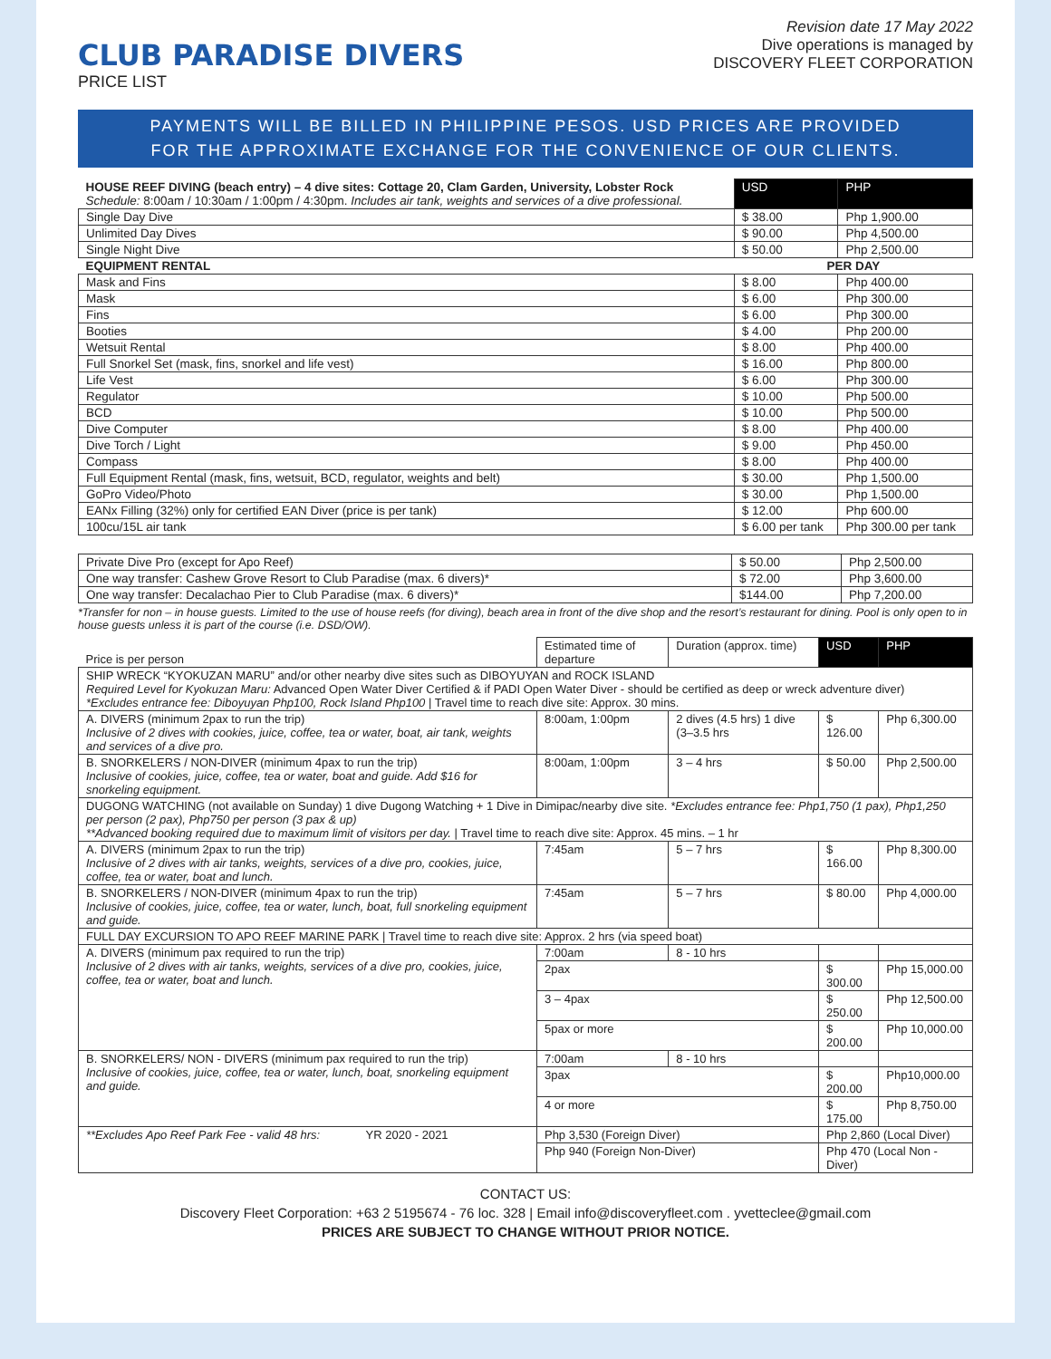CLUB PARADISE DIVERS
PRICE LIST
Revision date 17 May 2022
Dive operations is managed by
DISCOVERY FLEET CORPORATION
PAYMENTS WILL BE BILLED IN PHILIPPINE PESOS. USD PRICES ARE PROVIDED
FOR THE APPROXIMATE EXCHANGE FOR THE CONVENIENCE OF OUR CLIENTS.
| HOUSE REEF DIVING (beach entry) – 4 dive sites: Cottage 20, Clam Garden, University, Lobster Rock Schedule: 8:00am / 10:30am / 1:00pm / 4:30pm. Includes air tank, weights and services of a dive professional. | USD | PHP |
| Single Day Dive | $ 38.00 | Php 1,900.00 |
| Unlimited Day Dives | $ 90.00 | Php 4,500.00 |
| Single Night Dive | $ 50.00 | Php 2,500.00 |
| EQUIPMENT RENTAL | PER DAY | |
| Mask and Fins | $ 8.00 | Php 400.00 |
| Mask | $ 6.00 | Php 300.00 |
| Fins | $ 6.00 | Php 300.00 |
| Booties | $ 4.00 | Php 200.00 |
| Wetsuit Rental | $ 8.00 | Php 400.00 |
| Full Snorkel Set (mask, fins, snorkel and life vest) | $ 16.00 | Php 800.00 |
| Life Vest | $ 6.00 | Php 300.00 |
| Regulator | $ 10.00 | Php 500.00 |
| BCD | $ 10.00 | Php 500.00 |
| Dive Computer | $ 8.00 | Php 400.00 |
| Dive Torch / Light | $ 9.00 | Php 450.00 |
| Compass | $ 8.00 | Php 400.00 |
| Full Equipment Rental (mask, fins, wetsuit, BCD, regulator, weights and belt) | $ 30.00 | Php 1,500.00 |
| GoPro Video/Photo | $ 30.00 | Php 1,500.00 |
| EANx Filling (32%) only for certified EAN Diver (price is per tank) | $ 12.00 | Php 600.00 |
| 100cu/15L air tank | $ 6.00 per tank | Php 300.00 per tank |
| Private Dive Pro (except for Apo Reef) | $ 50.00 | Php 2,500.00 |
| One way transfer: Cashew Grove Resort to Club Paradise (max. 6 divers)* | $ 72.00 | Php 3,600.00 |
| One way transfer: Decalachao Pier to Club Paradise (max. 6 divers)* | $144.00 | Php 7,200.00 |
*Transfer for non – in house guests. Limited to the use of house reefs (for diving), beach area in front of the dive shop and the resort’s restaurant for dining. Pool is only open to in house guests unless it is part of the course (i.e. DSD/OW).
| Price is per person | Estimated time of departure | Duration (approx. time) | USD | PHP |
| SHIP WRECK “KYOKUZAN MARU” and/or other nearby dive sites such as DIBOYUYAN and ROCK ISLAND Required Level for Kyokuzan Maru: Advanced Open Water Diver Certified & if PADI Open Water Diver - should be certified as deep or wreck adventure diver) *Excludes entrance fee: Diboyuyan Php100, Rock Island Php100 / Travel time to reach dive site: Approx. 30 mins. | | | | |
| A. DIVERS (minimum 2pax to run the trip) Inclusive of 2 dives with cookies, juice, coffee, tea or water, boat, air tank, weights and services of a dive pro. | 8:00am, 1:00pm | 2 dives (4.5 hrs) 1 dive (3–3.5 hrs | $ 126.00 | Php 6,300.00 |
| B. SNORKELERS / NON-DIVER (minimum 4pax to run the trip) Inclusive of cookies, juice, coffee, tea or water, boat and guide. Add $16 for snorkeling equipment. | 8:00am, 1:00pm | 3 – 4 hrs | $ 50.00 | Php 2,500.00 |
| DUGONG WATCHING (not available on Sunday) 1 dive Dugong Watching + 1 Dive in Dimipac/nearby dive site. *Excludes entrance fee: Php1,750 (1 pax), Php1,250 per person (2 pax), Php750 per person (3 pax & up) **Advanced booking required due to maximum limit of visitors per day. / Travel time to reach dive site: Approx. 45 mins. – 1 hr | | | | |
| A. DIVERS (minimum 2pax to run the trip) Inclusive of 2 dives with air tanks, weights, services of a dive pro, cookies, juice, coffee, tea or water, boat and lunch. | 7:45am | 5 – 7 hrs | $ 166.00 | Php 8,300.00 |
| B. SNORKELERS / NON-DIVER (minimum 4pax to run the trip) Inclusive of cookies, juice, coffee, tea or water, lunch, boat, full snorkeling equipment and guide. | 7:45am | 5 – 7 hrs | $ 80.00 | Php 4,000.00 |
| FULL DAY EXCURSION TO APO REEF MARINE PARK / Travel time to reach dive site: Approx. 2 hrs (via speed boat) | | | | |
| A. DIVERS (minimum pax required to run the trip) Inclusive of 2 dives with air tanks, weights, services of a dive pro, cookies, juice, coffee, tea or water, boat and lunch. | 7:00am | 8 - 10 hrs | | |
| | 2pax | | $ 300.00 | Php 15,000.00 |
| | 3 – 4pax | | $ 250.00 | Php 12,500.00 |
| | 5pax or more | | $ 200.00 | Php 10,000.00 |
| B. SNORKELERS/ NON - DIVERS (minimum pax required to run the trip) Inclusive of cookies, juice, coffee, tea or water, lunch, boat, snorkeling equipment and guide. | 7:00am | 8 - 10 hrs | | |
| | 3pax | | $ 200.00 | Php10,000.00 |
| | 4 or more | | $ 175.00 | Php 8,750.00 |
| **Excludes Apo Reef Park Fee - valid 48 hrs: YR 2020 - 2021 | Php 3,530 (Foreign Diver) | | Php 2,860 (Local Diver) | |
| | Php 940 (Foreign Non-Diver) | | Php 470 (Local Non -Diver) | |
CONTACT US:
Discovery Fleet Corporation: +63 2 5195674 - 76 loc. 328 | Email info@discoveryfleet.com . yvetteclee@gmail.com
PRICES ARE SUBJECT TO CHANGE WITHOUT PRIOR NOTICE.